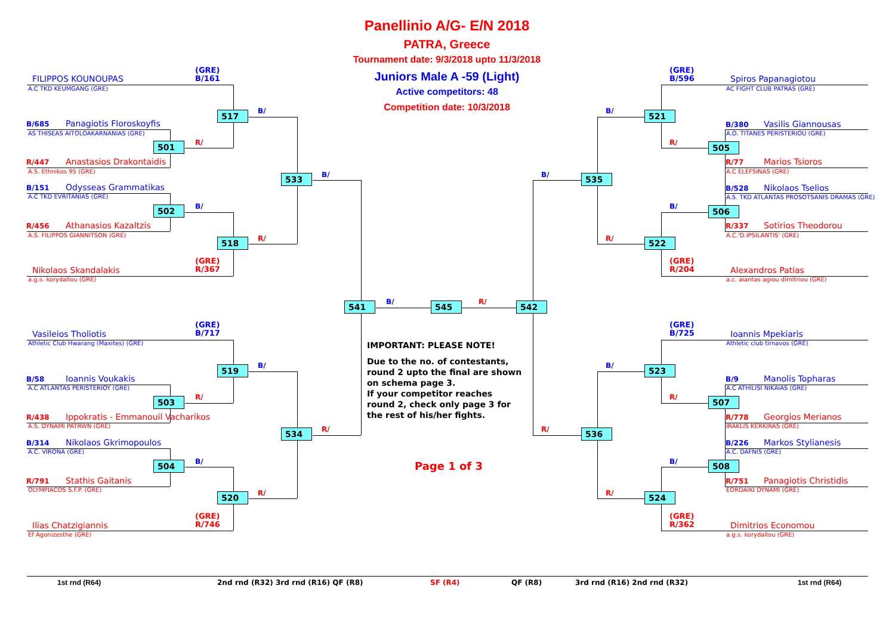Panellinio A/G- E/N 2018
PATRA, Greece
Tournament date: 9/3/2018 upto 11/3/2018
Juniors Male A -59 (Light)
Active competitors: 48
Competition date: 10/3/2018
(GRE)
B/161
FILIPPOS KOUNOUPAS
A.C TKD KEUMGANG (GRE)
517
B/
B/685 Panagiotis Floroskoyfis
AS THISEAS AITOLOAKARNANIAS (GRE)
R/
501
R/447 Anastasios Drakontaidis
A.S. Ethnikos 95 (GRE)
B/
533
B/151 Odysseas Grammatikas
A.C TKD EVRITANIAS (GRE)
B/
502
R/456 Athanasios Kazaltzis
A.S. FILIPPOS GIANNITSON (GRE)
R/
518
(GRE)
R/367
Nikolaos Skandalakis
a.g.s. korydallou (GRE)
541
B/
545
R/
542
(GRE)
B/717
Vasileios Tholiotis
Athletic Club Hwarang (Maxites) (GRE)
IMPORTANT: PLEASE NOTE!
Due to the no. of contestants, round 2 upto the final are shown on schema page 3.
If your competitor reaches round 2, check only page 3 for the rest of his/her fights.
519
B/
B/58 Ioannis Voukakis
A.C ATLANTAS PERISTERIOY (GRE)
R/
503
R/438 Ippokratis - Emmanouil Vacharikos
A.S. DYNAMI PATRWN (GRE)
R/
534
B/314 Nikolaos Gkrimopoulos
A.C. VIRONA (GRE)
B/
504
Page 1 of 3
R/791 Stathis Gaitanis
OLYMPIACOS S.F.P. (GRE)
R/
520
(GRE)
R/746
Ilias Chatzigiannis
Ef Agonizesthe (GRE)
(GRE)
B/596
Spiros Papanagiotou
AC FIGHT CLUB PATRAS (GRE)
B/
521
B/380 Vasilis Giannousas
A.O. TITANES PERISTERIOU (GRE)
R/
505
R/77 Marios Tsioros
A.C ELEFSINAS (GRE)
B/
535
B/528 Nikolaos Tselios
A.S. TKD ATLANTAS PROSOTSANIS DRAMAS (GRE)
B/
506
R/337 Sotirios Theodorou
A.C.'D.IPSILANTIS' (GRE)
R/
522
(GRE)
R/204
Alexandros Patias
a.c. aiantas agiou dimitriou (GRE)
(GRE)
B/725
Ioannis Mpekiaris
Athletic club tirnavos (GRE)
B/
523
B/9 Manolis Topharas
A.C ATHILISI NIKAIAS (GRE)
R/
507
R/778 Georgios Merianos
IRAKLIS KERKIRAS (GRE)
R/
536
B/226 Markos Stylianesis
A.C. DAFNIS (GRE)
B/
508
R/751 Panagiotis Christidis
EORDAIKI DYNAMI (GRE)
R/
524
(GRE)
R/362
Dimitrios Economou
a.g.s. korydallou (GRE)
1st rnd (R64)
2nd rnd (R32) 3rd rnd (R16) QF (R8)
SF (R4)
QF (R8)
3rd rnd (R16) 2nd rnd (R32)
1st rnd (R64)